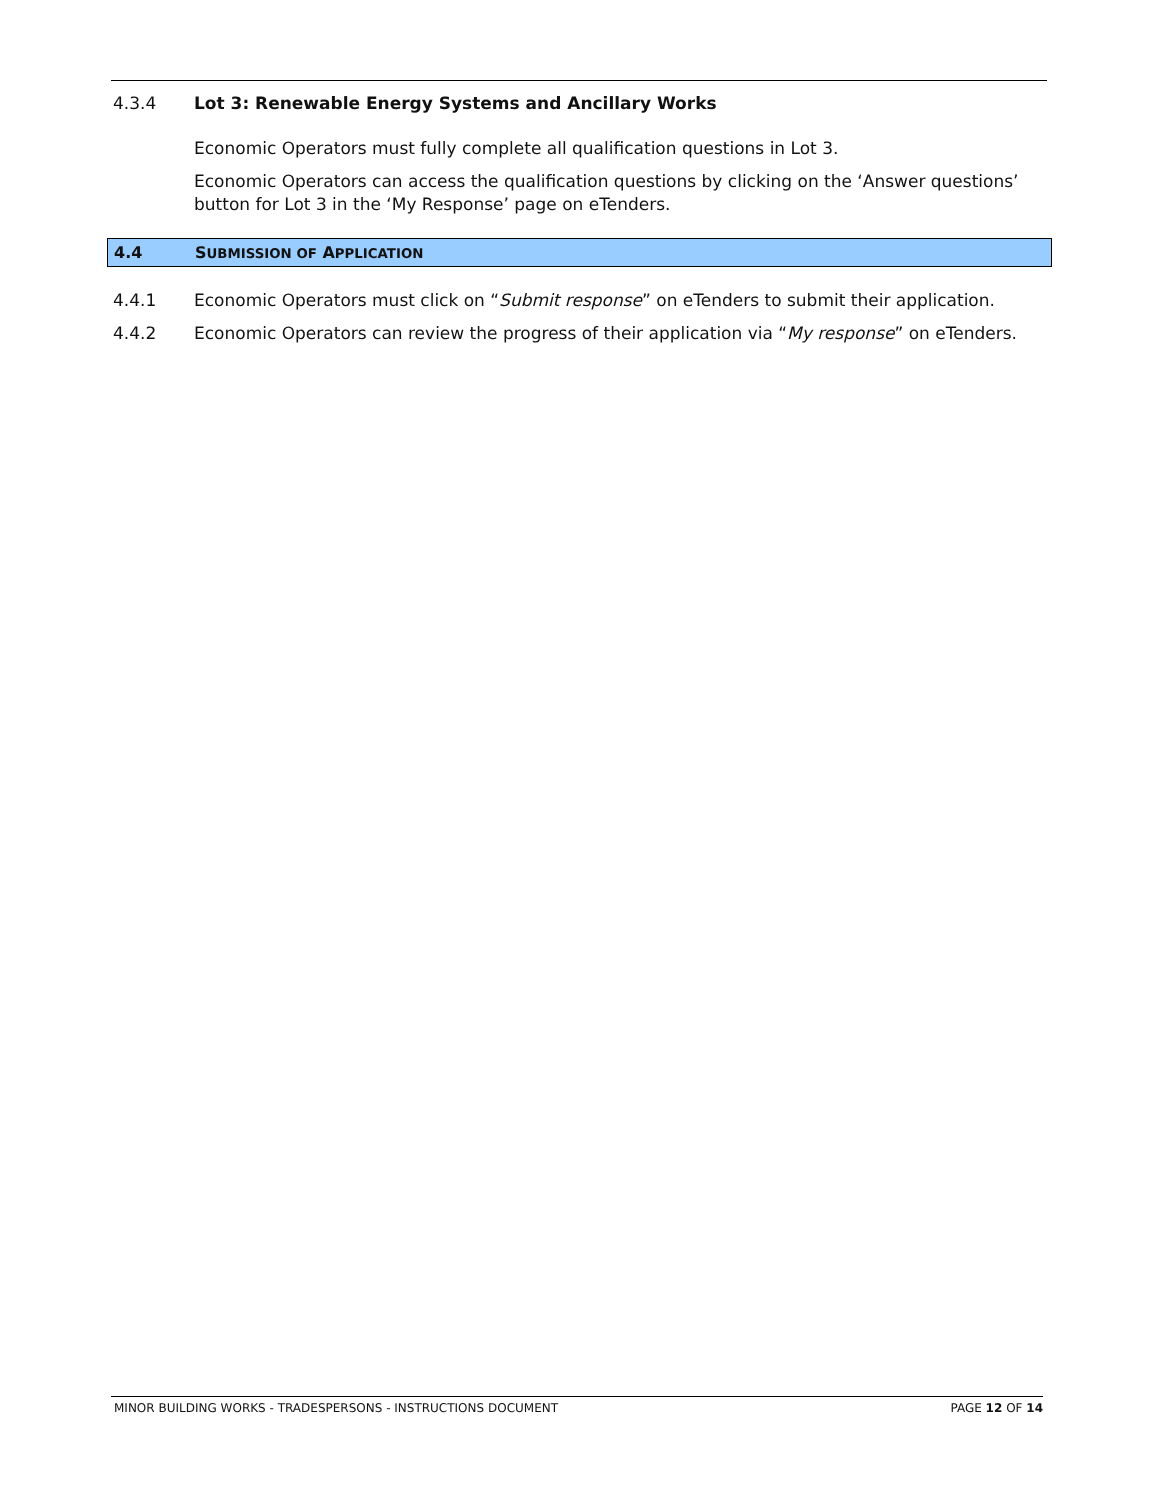4.3.4 Lot 3: Renewable Energy Systems and Ancillary Works
Economic Operators must fully complete all qualification questions in Lot 3.
Economic Operators can access the qualification questions by clicking on the ‘Answer questions’ button for Lot 3 in the ‘My Response’ page on eTenders.
4.4 SUBMISSION OF APPLICATION
4.4.1 Economic Operators must click on “Submit response” on eTenders to submit their application.
4.4.2 Economic Operators can review the progress of their application via “My response” on eTenders.
MINOR BUILDING WORKS - TRADESPERSONS - INSTRUCTIONS DOCUMENT PAGE 12 OF 14